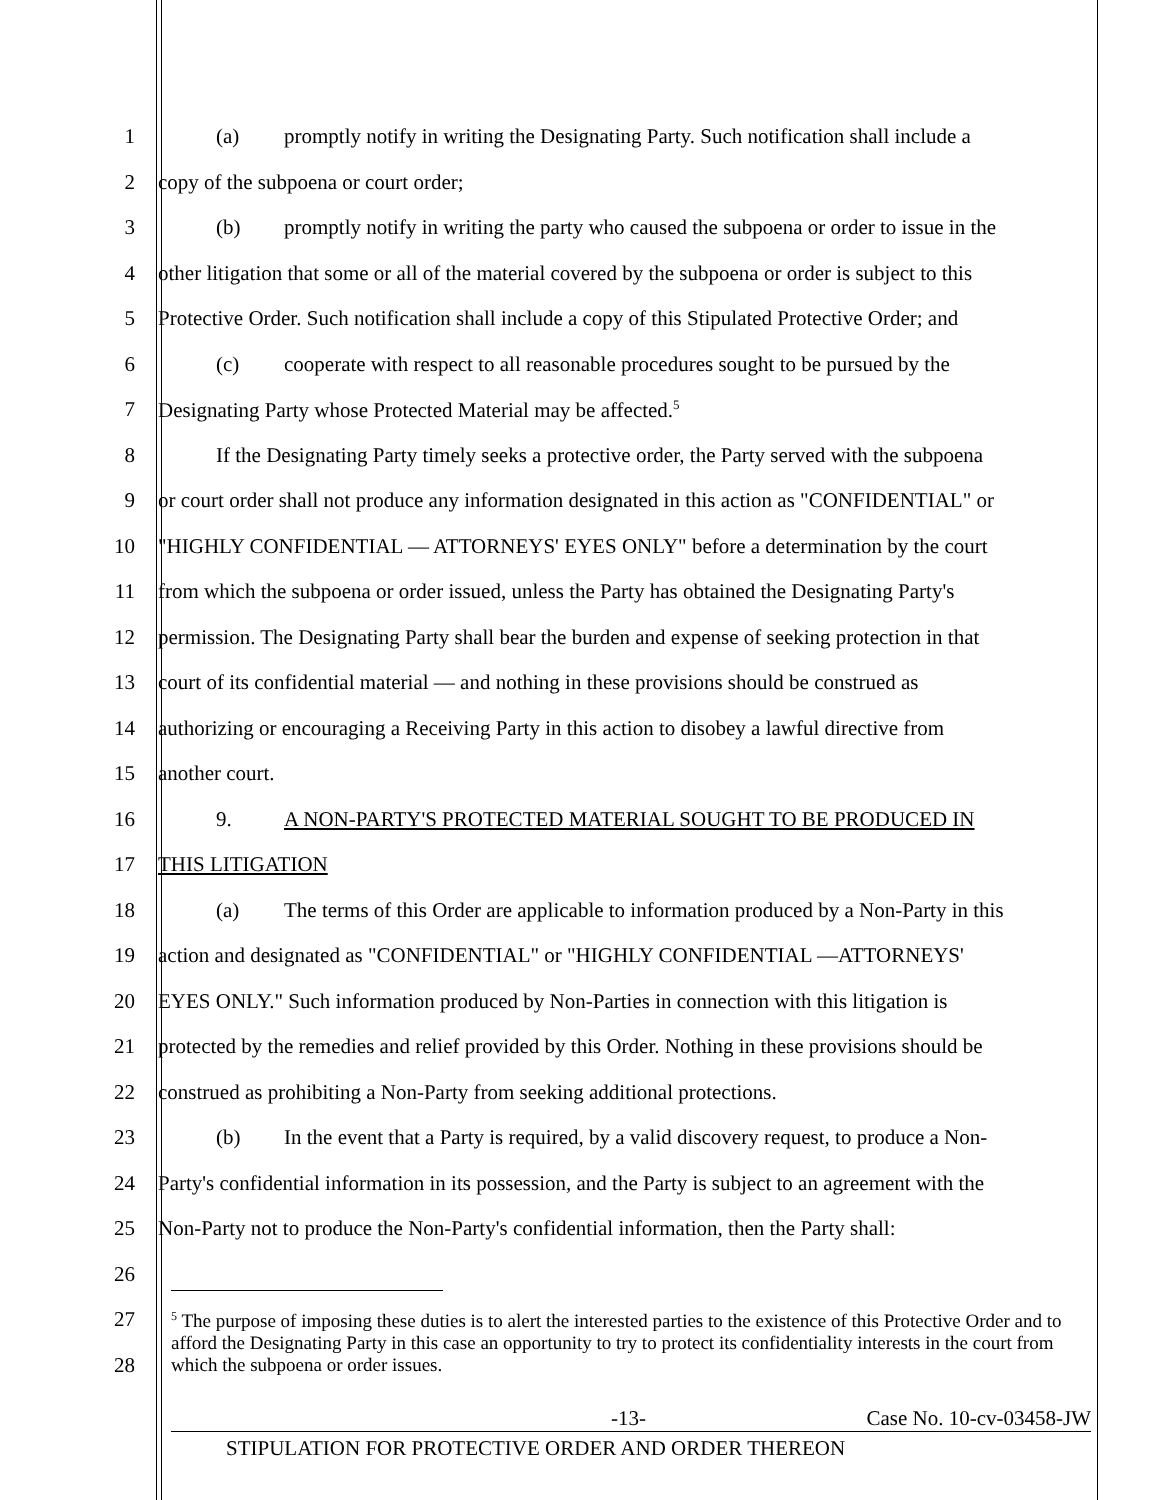1 (a) promptly notify in writing the Designating Party. Such notification shall include a
2 copy of the subpoena or court order;
3 (b) promptly notify in writing the party who caused the subpoena or order to issue in the
4 other litigation that some or all of the material covered by the subpoena or order is subject to this
5 Protective Order. Such notification shall include a copy of this Stipulated Protective Order; and
6 (c) cooperate with respect to all reasonable procedures sought to be pursued by the
7 Designating Party whose Protected Material may be affected.<sup>5</sup>
8 If the Designating Party timely seeks a protective order, the Party served with the subpoena
9 or court order shall not produce any information designated in this action as "CONFIDENTIAL" or
10 "HIGHLY CONFIDENTIAL — ATTORNEYS' EYES ONLY" before a determination by the court
11 from which the subpoena or order issued, unless the Party has obtained the Designating Party's
12 permission. The Designating Party shall bear the burden and expense of seeking protection in that
13 court of its confidential material — and nothing in these provisions should be construed as
14 authorizing or encouraging a Receiving Party in this action to disobey a lawful directive from
15 another court.
16 9. A NON-PARTY'S PROTECTED MATERIAL SOUGHT TO BE PRODUCED IN
17 THIS LITIGATION
18 (a) The terms of this Order are applicable to information produced by a Non-Party in this
19 action and designated as "CONFIDENTIAL" or "HIGHLY CONFIDENTIAL —ATTORNEYS'
20 EYES ONLY." Such information produced by Non-Parties in connection with this litigation is
21 protected by the remedies and relief provided by this Order. Nothing in these provisions should be
22 construed as prohibiting a Non-Party from seeking additional protections.
23 (b) In the event that a Party is required, by a valid discovery request, to produce a Non-
24 Party's confidential information in its possession, and the Party is subject to an agreement with the
25 Non-Party not to produce the Non-Party's confidential information, then the Party shall:
26
27
28
<sup>5</sup> The purpose of imposing these duties is to alert the interested parties to the existence of this Protective Order and to afford the Designating Party in this case an opportunity to try to protect its confidentiality interests in the court from which the subpoena or order issues.
-13- Case No. 10-cv-03458-JW
STIPULATION FOR PROTECTIVE ORDER AND ORDER THEREON